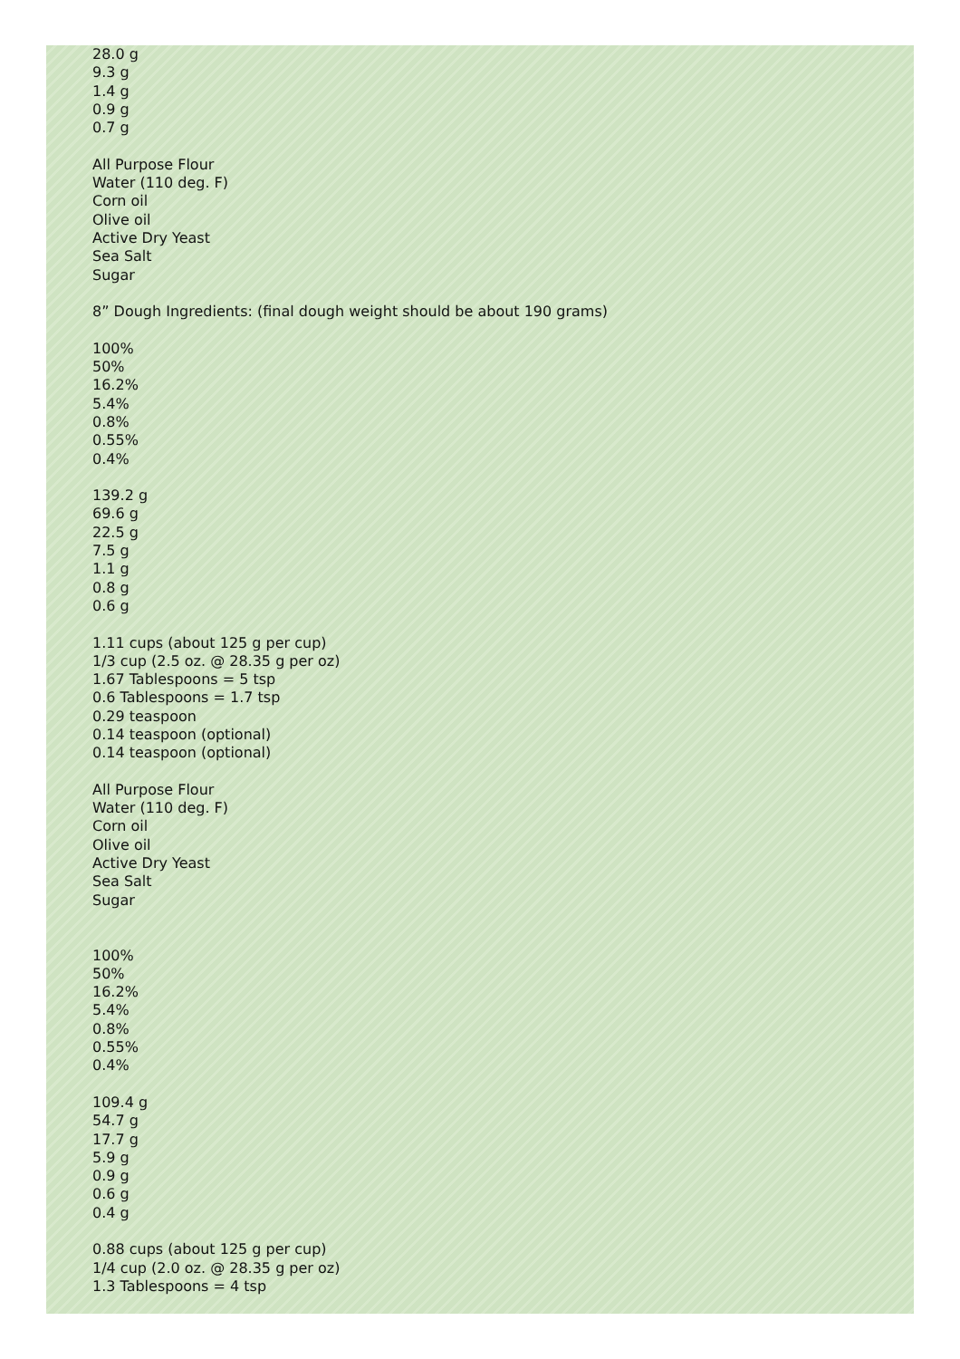28.0 g
9.3 g
1.4 g
0.9 g
0.7 g
All Purpose Flour
Water (110 deg. F)
Corn oil
Olive oil
Active Dry Yeast
Sea Salt
Sugar
8” Dough Ingredients: (final dough weight should be about 190 grams)
100%
50%
16.2%
5.4%
0.8%
0.55%
0.4%
139.2 g
69.6 g
22.5 g
7.5 g
1.1 g
0.8 g
0.6 g
1.11 cups (about 125 g per cup)
1/3 cup (2.5 oz. @ 28.35 g per oz)
1.67 Tablespoons = 5 tsp
0.6 Tablespoons = 1.7 tsp
0.29 teaspoon
0.14 teaspoon (optional)
0.14 teaspoon (optional)
All Purpose Flour
Water (110 deg. F)
Corn oil
Olive oil
Active Dry Yeast
Sea Salt
Sugar
100%
50%
16.2%
5.4%
0.8%
0.55%
0.4%
109.4 g
54.7 g
17.7 g
5.9 g
0.9 g
0.6 g
0.4 g
0.88 cups (about 125 g per cup)
1/4 cup (2.0 oz. @ 28.35 g per oz)
1.3 Tablespoons = 4 tsp